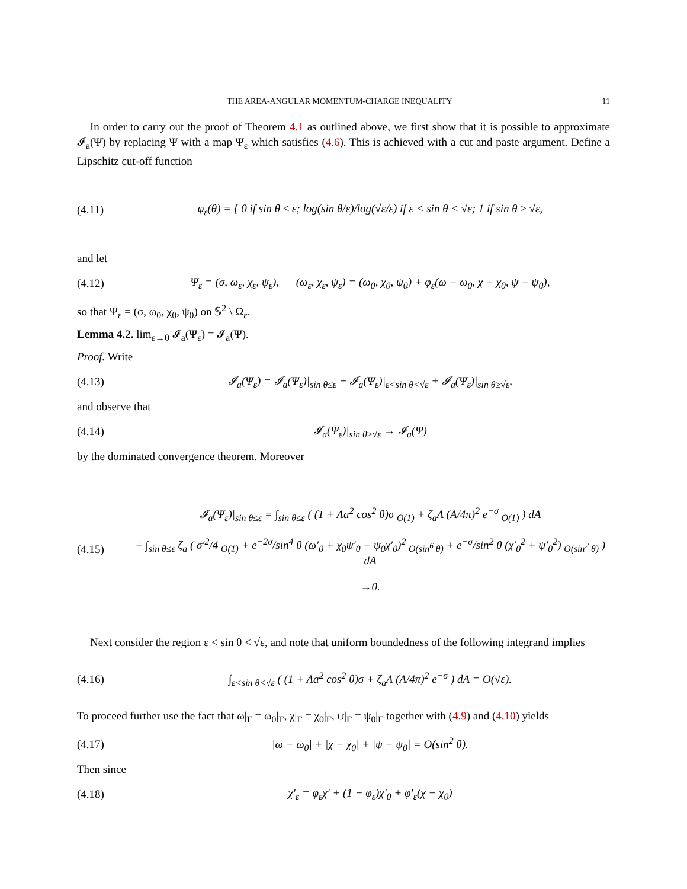THE AREA-ANGULAR MOMENTUM-CHARGE INEQUALITY 11
In order to carry out the proof of Theorem 4.1 as outlined above, we first show that it is possible to approximate 𝓘<sub>a</sub>(Ψ) by replacing Ψ with a map Ψ<sub>ε</sub> which satisfies (4.6). This is achieved with a cut and paste argument. Define a Lipschitz cut-off function
(4.11) φ<sub>ε</sub>(θ) = { 0 if sin θ ≤ ε; log(sin θ/ε)/log(√ε/ε) if ε < sin θ < √ε; 1 if sin θ ≥ √ε,
and let
(4.12) Ψ<sub>ε</sub> = (σ, ω<sub>ε</sub>, χ<sub>ε</sub>, ψ<sub>ε</sub>), (ω<sub>ε</sub>, χ<sub>ε</sub>, ψ<sub>ε</sub>) = (ω<sub>0</sub>, χ<sub>0</sub>, ψ<sub>0</sub>) + φ<sub>ε</sub>(ω − ω<sub>0</sub>, χ − χ<sub>0</sub>, ψ − ψ<sub>0</sub>),
so that Ψ<sub>ε</sub> = (σ, ω<sub>0</sub>, χ<sub>0</sub>, ψ<sub>0</sub>) on 𝕊<sup>2</sup> \ Ω<sub>ε</sub>.
Lemma 4.2. lim<sub>ε→0</sub> 𝓘<sub>a</sub>(Ψ<sub>ε</sub>) = 𝓘<sub>a</sub>(Ψ).
Proof. Write
(4.13) 𝓘<sub>a</sub>(Ψ<sub>ε</sub>) = 𝓘<sub>a</sub>(Ψ<sub>ε</sub>)|<sub>sin θ≤ε</sub> + 𝓘<sub>a</sub>(Ψ<sub>ε</sub>)|<sub>ε<sin θ<√ε</sub> + 𝓘<sub>a</sub>(Ψ<sub>ε</sub>)|<sub>sin θ≥√ε</sub>,
and observe that
(4.14) 𝓘<sub>a</sub>(Ψ<sub>ε</sub>)|<sub>sin θ≥√ε</sub> → 𝓘<sub>a</sub>(Ψ)
by the dominated convergence theorem. Moreover
(4.15) 𝓘<sub>a</sub>(Ψ<sub>ε</sub>)|<sub>sin θ≤ε</sub> = ∫<sub>sin θ≤ε</sub> ( (1 + Λa<sup>2</sup> cos<sup>2</sup> θ)σ <sub>O(1)</sub> + ζ<sub>a</sub>Λ (A/4π)<sup>2</sup> e<sup>−σ</sup> <sub>O(1)</sub> ) dA
+ ∫<sub>sin θ≤ε</sub> ζ<sub>a</sub> ( σ′<sup>2</sup>/4 <sub>O(1)</sub> + e<sup>−2σ</sup>/sin<sup>4</sup> θ (ω′<sub>0</sub> + χ<sub>0</sub>ψ′<sub>0</sub> − ψ<sub>0</sub>χ′<sub>0</sub>)<sup>2</sup> <sub>O(sin<sup>6</sup> θ)</sub> + e<sup>−σ</sup>/sin<sup>2</sup> θ (χ′<sub>0</sub><sup>2</sup> + ψ′<sub>0</sub><sup>2</sup>) <sub>O(sin<sup>2</sup> θ)</sub> ) dA
→0.
Next consider the region ε < sin θ < √ε, and note that uniform boundedness of the following integrand implies
(4.16) ∫<sub>ε<sin θ<√ε</sub> ( (1 + Λa<sup>2</sup> cos<sup>2</sup> θ)σ + ζ<sub>a</sub>Λ (A/4π)<sup>2</sup> e<sup>−σ</sup> ) dA = O(√ε).
To proceed further use the fact that ω|<sub>Γ</sub> = ω<sub>0</sub>|<sub>Γ</sub>, χ|<sub>Γ</sub> = χ<sub>0</sub>|<sub>Γ</sub>, ψ|<sub>Γ</sub> = ψ<sub>0</sub>|<sub>Γ</sub> together with (4.9) and (4.10) yields
(4.17) |ω − ω<sub>0</sub>| + |χ − χ<sub>0</sub>| + |ψ − ψ<sub>0</sub>| = O(sin<sup>2</sup> θ).
Then since
(4.18) χ′<sub>ε</sub> = φ<sub>ε</sub>χ′ + (1 − φ<sub>ε</sub>)χ′<sub>0</sub> + φ′<sub>ε</sub>(χ − χ<sub>0</sub>)